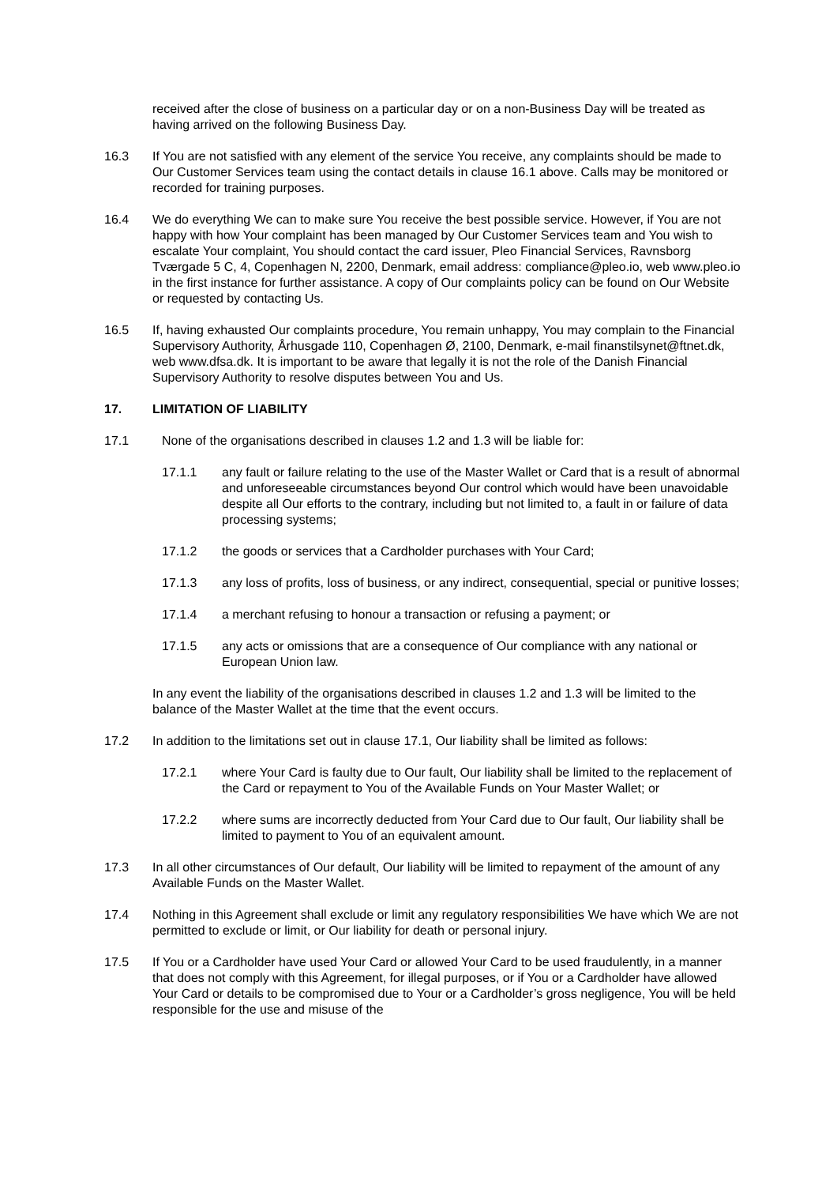received after the close of business on a particular day or on a non-Business Day will be treated as having arrived on the following Business Day.
16.3 If You are not satisfied with any element of the service You receive, any complaints should be made to Our Customer Services team using the contact details in clause 16.1 above. Calls may be monitored or recorded for training purposes.
16.4 We do everything We can to make sure You receive the best possible service. However, if You are not happy with how Your complaint has been managed by Our Customer Services team and You wish to escalate Your complaint, You should contact the card issuer, Pleo Financial Services, Ravnsborg Tværgade 5 C, 4, Copenhagen N, 2200, Denmark, email address: compliance@pleo.io, web www.pleo.io in the first instance for further assistance. A copy of Our complaints policy can be found on Our Website or requested by contacting Us.
16.5 If, having exhausted Our complaints procedure, You remain unhappy, You may complain to the Financial Supervisory Authority, Århusgade 110, Copenhagen Ø, 2100, Denmark, e-mail finanstilsynet@ftnet.dk, web www.dfsa.dk. It is important to be aware that legally it is not the role of the Danish Financial Supervisory Authority to resolve disputes between You and Us.
17. LIMITATION OF LIABILITY
17.1 None of the organisations described in clauses 1.2 and 1.3 will be liable for:
17.1.1 any fault or failure relating to the use of the Master Wallet or Card that is a result of abnormal and unforeseeable circumstances beyond Our control which would have been unavoidable despite all Our efforts to the contrary, including but not limited to, a fault in or failure of data processing systems;
17.1.2 the goods or services that a Cardholder purchases with Your Card;
17.1.3 any loss of profits, loss of business, or any indirect, consequential, special or punitive losses;
17.1.4 a merchant refusing to honour a transaction or refusing a payment; or
17.1.5 any acts or omissions that are a consequence of Our compliance with any national or European Union law.
In any event the liability of the organisations described in clauses 1.2 and 1.3 will be limited to the balance of the Master Wallet at the time that the event occurs.
17.2 In addition to the limitations set out in clause 17.1, Our liability shall be limited as follows:
17.2.1 where Your Card is faulty due to Our fault, Our liability shall be limited to the replacement of the Card or repayment to You of the Available Funds on Your Master Wallet; or
17.2.2 where sums are incorrectly deducted from Your Card due to Our fault, Our liability shall be limited to payment to You of an equivalent amount.
17.3 In all other circumstances of Our default, Our liability will be limited to repayment of the amount of any Available Funds on the Master Wallet.
17.4 Nothing in this Agreement shall exclude or limit any regulatory responsibilities We have which We are not permitted to exclude or limit, or Our liability for death or personal injury.
17.5 If You or a Cardholder have used Your Card or allowed Your Card to be used fraudulently, in a manner that does not comply with this Agreement, for illegal purposes, or if You or a Cardholder have allowed Your Card or details to be compromised due to Your or a Cardholder’s gross negligence, You will be held responsible for the use and misuse of the